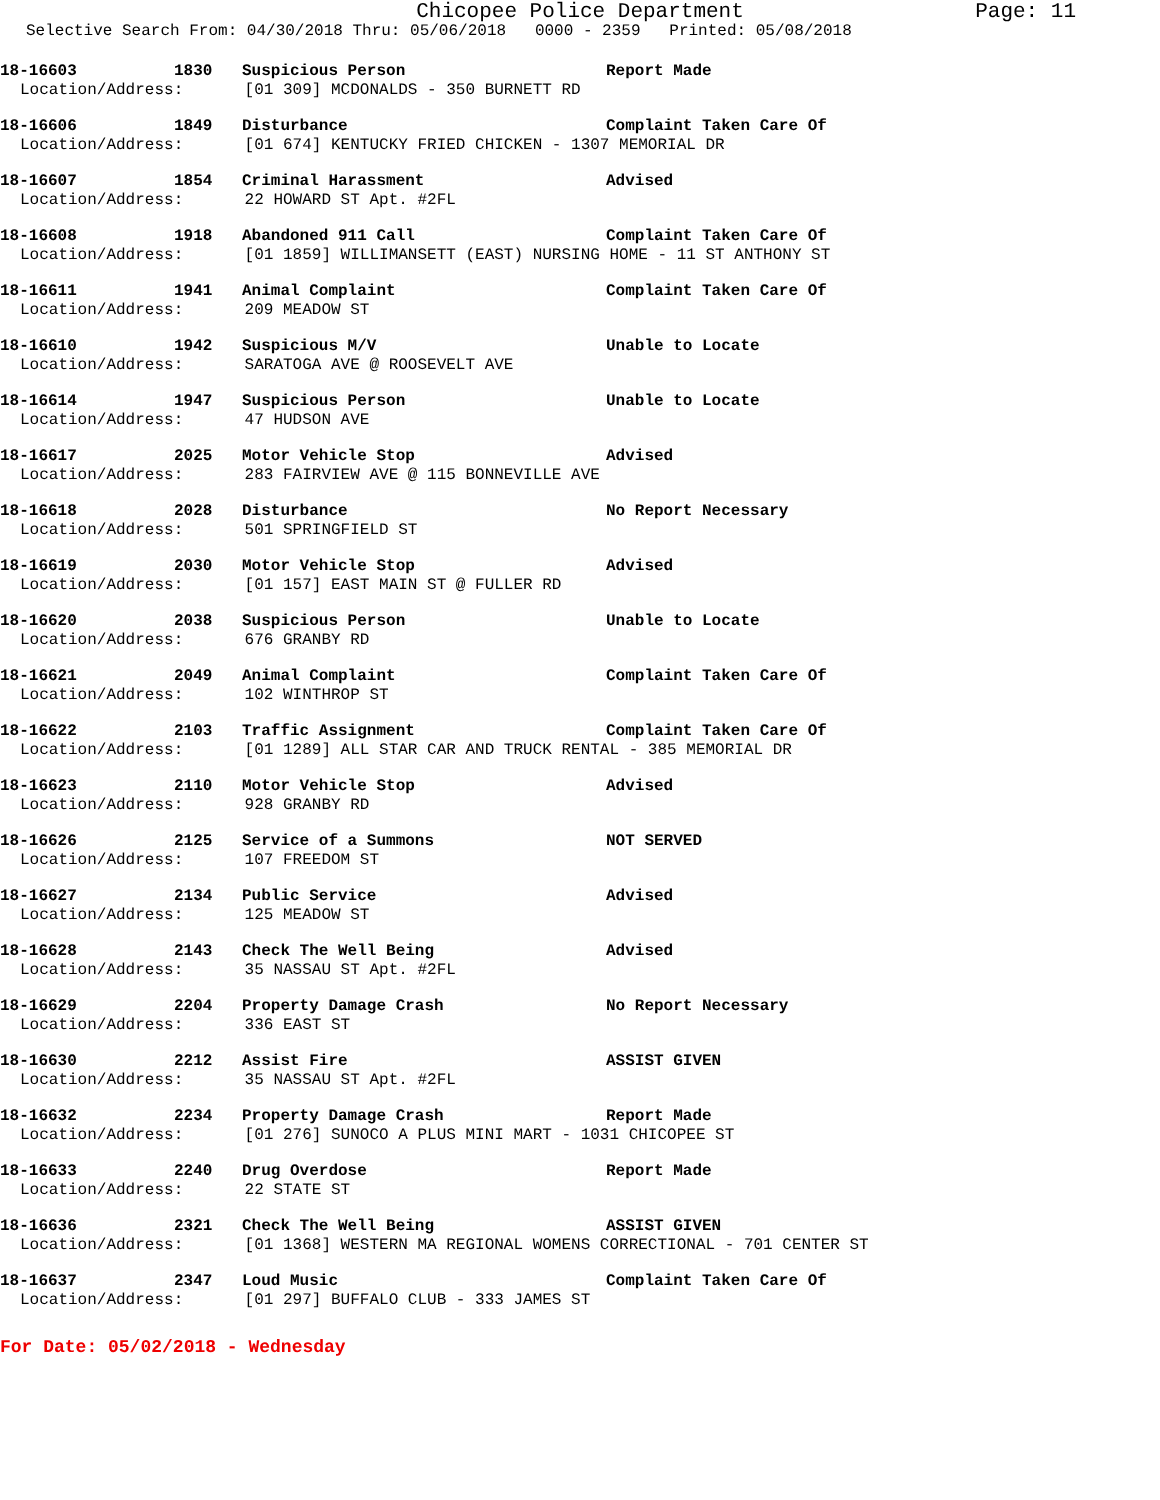Chicopee Police Department Page: 11
Selective Search From: 04/30/2018 Thru: 05/06/2018 0000 - 2359 Printed: 05/08/2018
18-16603 1830 Suspicious Person Report Made
Location/Address: [01 309] MCDONALDS - 350 BURNETT RD
18-16606 1849 Disturbance Complaint Taken Care Of
Location/Address: [01 674] KENTUCKY FRIED CHICKEN - 1307 MEMORIAL DR
18-16607 1854 Criminal Harassment Advised
Location/Address: 22 HOWARD ST Apt. #2FL
18-16608 1918 Abandoned 911 Call Complaint Taken Care Of
Location/Address: [01 1859] WILLIMANSETT (EAST) NURSING HOME - 11 ST ANTHONY ST
18-16611 1941 Animal Complaint Complaint Taken Care Of
Location/Address: 209 MEADOW ST
18-16610 1942 Suspicious M/V Unable to Locate
Location/Address: SARATOGA AVE @ ROOSEVELT AVE
18-16614 1947 Suspicious Person Unable to Locate
Location/Address: 47 HUDSON AVE
18-16617 2025 Motor Vehicle Stop Advised
Location/Address: 283 FAIRVIEW AVE @ 115 BONNEVILLE AVE
18-16618 2028 Disturbance No Report Necessary
Location/Address: 501 SPRINGFIELD ST
18-16619 2030 Motor Vehicle Stop Advised
Location/Address: [01 157] EAST MAIN ST @ FULLER RD
18-16620 2038 Suspicious Person Unable to Locate
Location/Address: 676 GRANBY RD
18-16621 2049 Animal Complaint Complaint Taken Care Of
Location/Address: 102 WINTHROP ST
18-16622 2103 Traffic Assignment Complaint Taken Care Of
Location/Address: [01 1289] ALL STAR CAR AND TRUCK RENTAL - 385 MEMORIAL DR
18-16623 2110 Motor Vehicle Stop Advised
Location/Address: 928 GRANBY RD
18-16626 2125 Service of a Summons NOT SERVED
Location/Address: 107 FREEDOM ST
18-16627 2134 Public Service Advised
Location/Address: 125 MEADOW ST
18-16628 2143 Check The Well Being Advised
Location/Address: 35 NASSAU ST Apt. #2FL
18-16629 2204 Property Damage Crash No Report Necessary
Location/Address: 336 EAST ST
18-16630 2212 Assist Fire ASSIST GIVEN
Location/Address: 35 NASSAU ST Apt. #2FL
18-16632 2234 Property Damage Crash Report Made
Location/Address: [01 276] SUNOCO A PLUS MINI MART - 1031 CHICOPEE ST
18-16633 2240 Drug Overdose Report Made
Location/Address: 22 STATE ST
18-16636 2321 Check The Well Being ASSIST GIVEN
Location/Address: [01 1368] WESTERN MA REGIONAL WOMENS CORRECTIONAL - 701 CENTER ST
18-16637 2347 Loud Music Complaint Taken Care Of
Location/Address: [01 297] BUFFALO CLUB - 333 JAMES ST
For Date: 05/02/2018 - Wednesday